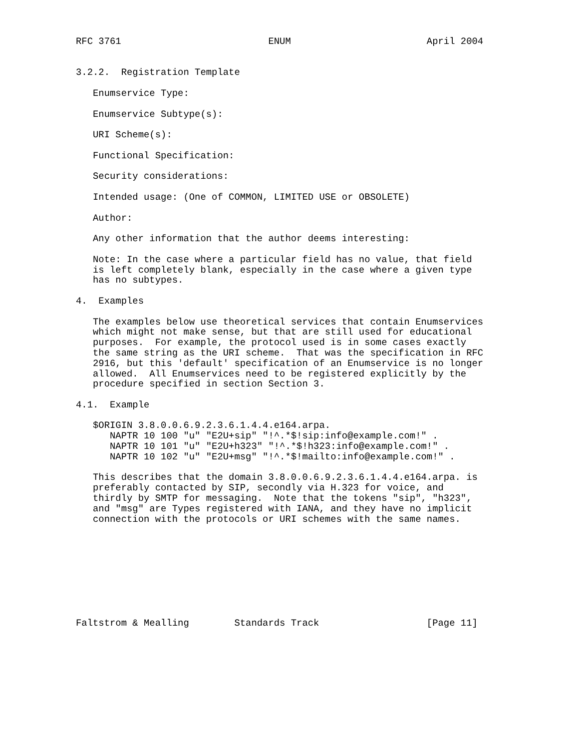RFC 3761                          ENUM                        April 2004


3.2.2.  Registration Template

   Enumservice Type:

   Enumservice Subtype(s):

   URI Scheme(s):

   Functional Specification:

   Security considerations:

   Intended usage: (One of COMMON, LIMITED USE or OBSOLETE)

   Author:

   Any other information that the author deems interesting:

   Note: In the case where a particular field has no value, that field
   is left completely blank, especially in the case where a given type
   has no subtypes.

4.  Examples

   The examples below use theoretical services that contain Enumservices
   which might not make sense, but that are still used for educational
   purposes.  For example, the protocol used is in some cases exactly
   the same string as the URI scheme.  That was the specification in RFC
   2916, but this 'default' specification of an Enumservice is no longer
   allowed.  All Enumservices need to be registered explicitly by the
   procedure specified in section Section 3.

4.1.  Example

   $ORIGIN 3.8.0.0.6.9.2.3.6.1.4.4.e164.arpa.
      NAPTR 10 100 "u" "E2U+sip" "!^.*$!sip:info@example.com!" .
      NAPTR 10 101 "u" "E2U+h323" "!^.*$!h323:info@example.com!" .
      NAPTR 10 102 "u" "E2U+msg" "!^.*$!mailto:info@example.com!" .

   This describes that the domain 3.8.0.0.6.9.2.3.6.1.4.4.e164.arpa. is
   preferably contacted by SIP, secondly via H.323 for voice, and
   thirdly by SMTP for messaging.  Note that the tokens "sip", "h323",
   and "msg" are Types registered with IANA, and they have no implicit
   connection with the protocols or URI schemes with the same names.









Faltstrom & Mealling        Standards Track                   [Page 11]